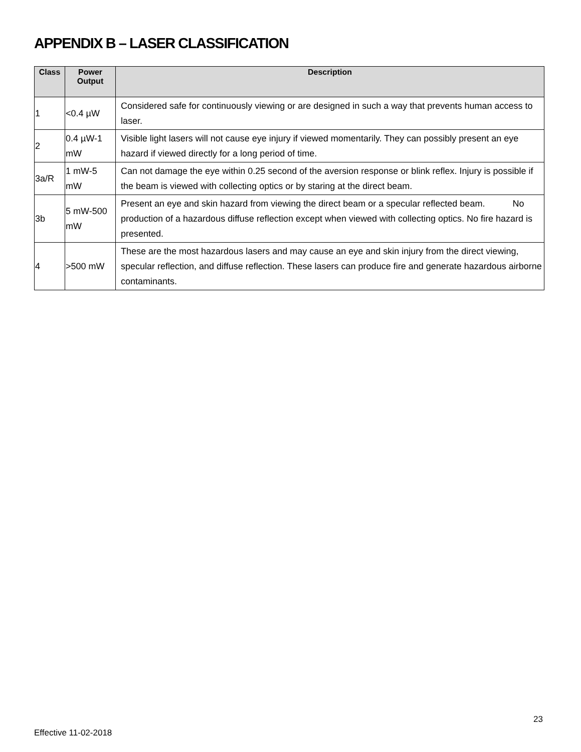APPENDIX B – LASER CLASSIFICATION
| Class | Power Output | Description |
| --- | --- | --- |
| 1 | <0.4 µW | Considered safe for continuously viewing or are designed in such a way that prevents human access to laser. |
| 2 | 0.4 µW-1 mW | Visible light lasers will not cause eye injury if viewed momentarily. They can possibly present an eye hazard if viewed directly for a long period of time. |
| 3a/R | 1 mW-5 mW | Can not damage the eye within 0.25 second of the aversion response or blink reflex. Injury is possible if the beam is viewed with collecting optics or by staring at the direct beam. |
| 3b | 5 mW-500 mW | Present an eye and skin hazard from viewing the direct beam or a specular reflected beam. No production of a hazardous diffuse reflection except when viewed with collecting optics. No fire hazard is presented. |
| 4 | >500 mW | These are the most hazardous lasers and may cause an eye and skin injury from the direct viewing, specular reflection, and diffuse reflection. These lasers can produce fire and generate hazardous airborne contaminants. |
23
Effective 11-02-2018